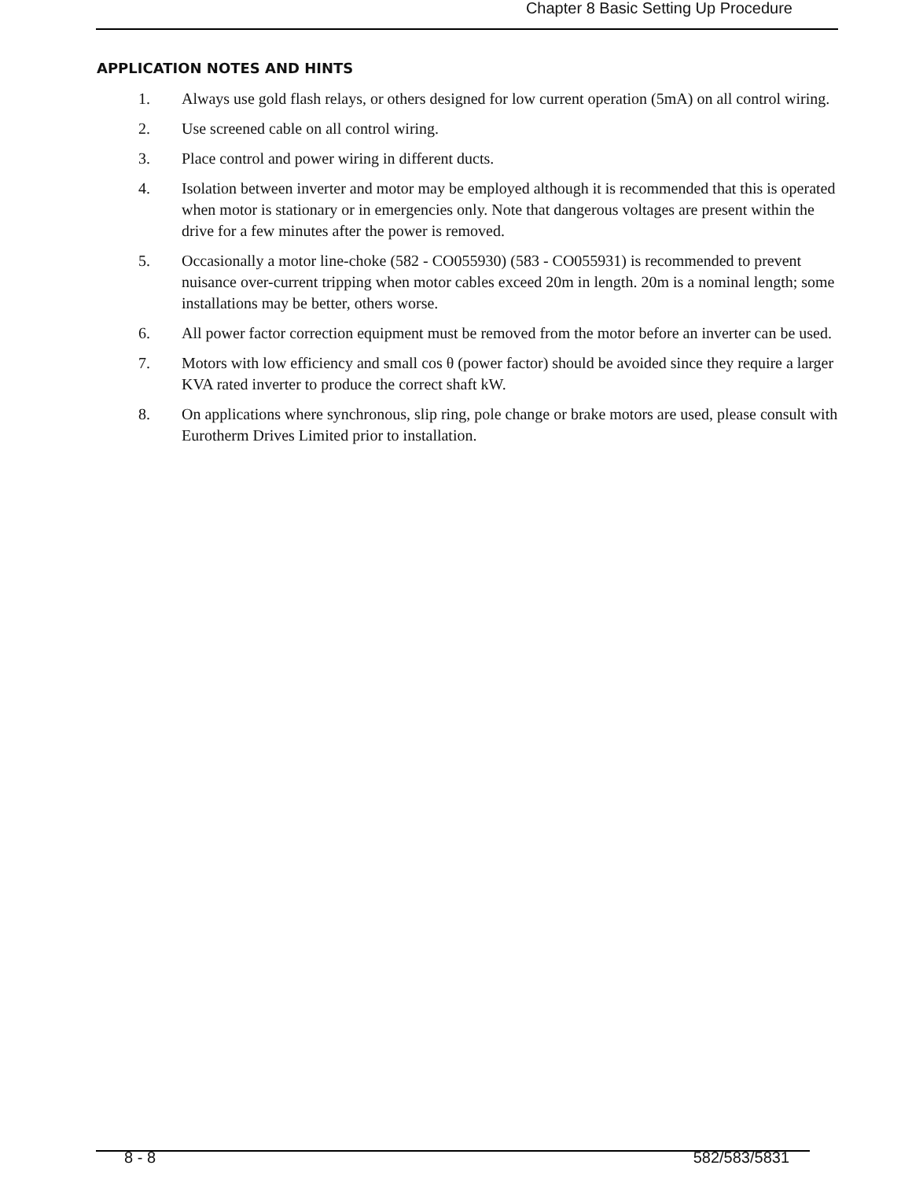Chapter 8 Basic Setting Up Procedure
APPLICATION NOTES AND HINTS
1. Always use gold flash relays, or others designed for low current operation (5mA) on all control wiring.
2. Use screened cable on all control wiring.
3. Place control and power wiring in different ducts.
4. Isolation between inverter and motor may be employed although it is recommended that this is operated when motor is stationary or in emergencies only. Note that dangerous voltages are present within the drive for a few minutes after the power is removed.
5. Occasionally a motor line-choke (582 - CO055930) (583 - CO055931) is recommended to prevent nuisance over-current tripping when motor cables exceed 20m in length. 20m is a nominal length; some installations may be better, others worse.
6. All power factor correction equipment must be removed from the motor before an inverter can be used.
7. Motors with low efficiency and small cos θ (power factor) should be avoided since they require a larger KVA rated inverter to produce the correct shaft kW.
8. On applications where synchronous, slip ring, pole change or brake motors are used, please consult with Eurotherm Drives Limited prior to installation.
8 - 8 582/583/5831